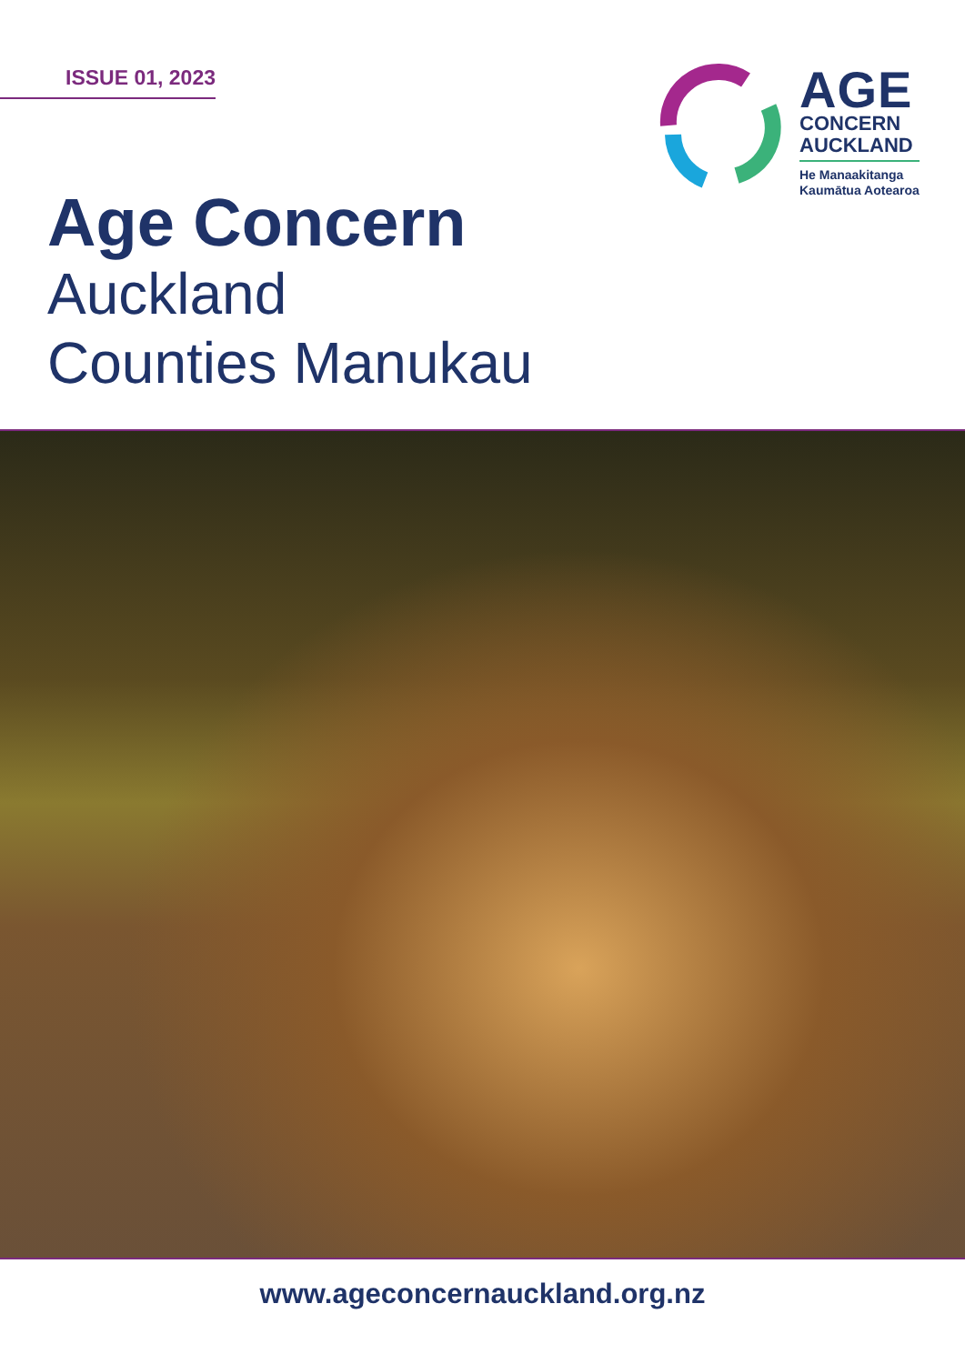ISSUE 01, 2023
AGE
CONCERN
AUCKLAND
He Manaakitanga
Kaumātua Aotearoa
Age Concern
Auckland
Counties Manukau
www.ageconcernauckland.org.nz